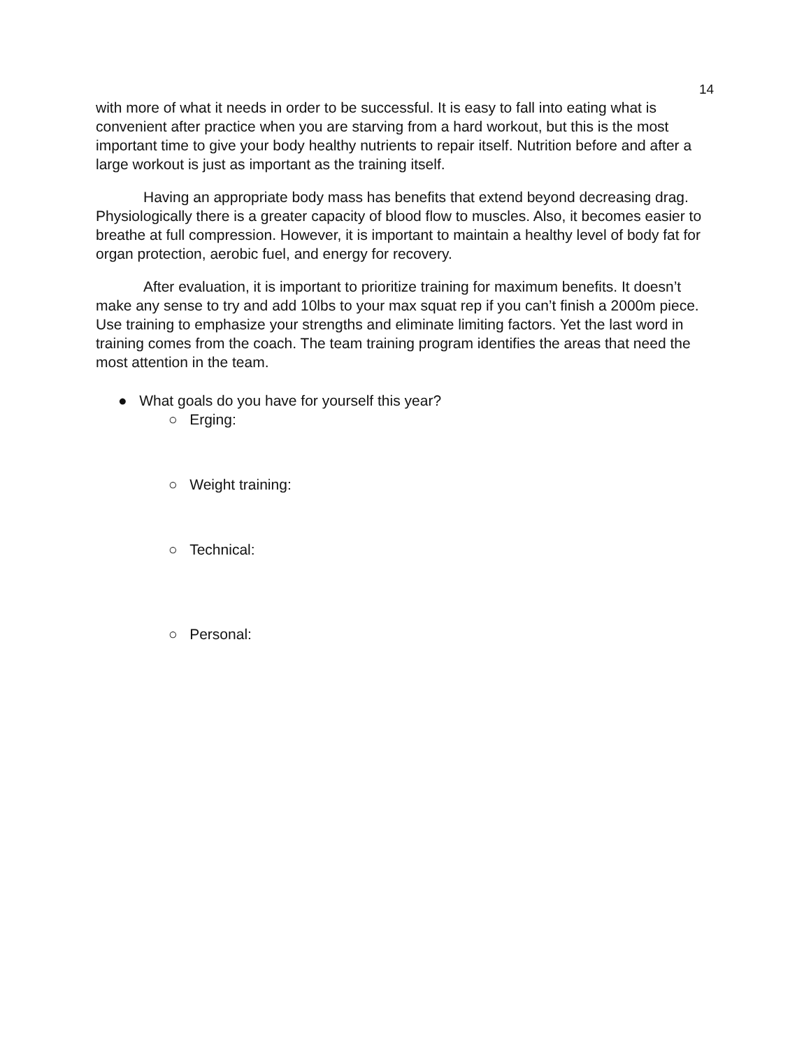14
with more of what it needs in order to be successful. It is easy to fall into eating what is convenient after practice when you are starving from a hard workout, but this is the most important time to give your body healthy nutrients to repair itself. Nutrition before and after a large workout is just as important as the training itself.
Having an appropriate body mass has benefits that extend beyond decreasing drag. Physiologically there is a greater capacity of blood flow to muscles. Also, it becomes easier to breathe at full compression. However, it is important to maintain a healthy level of body fat for organ protection, aerobic fuel, and energy for recovery.
After evaluation, it is important to prioritize training for maximum benefits. It doesn’t make any sense to try and add 10lbs to your max squat rep if you can’t finish a 2000m piece. Use training to emphasize your strengths and eliminate limiting factors. Yet the last word in training comes from the coach. The team training program identifies the areas that need the most attention in the team.
● What goals do you have for yourself this year?
○ Erging:
○ Weight training:
○ Technical:
○ Personal: